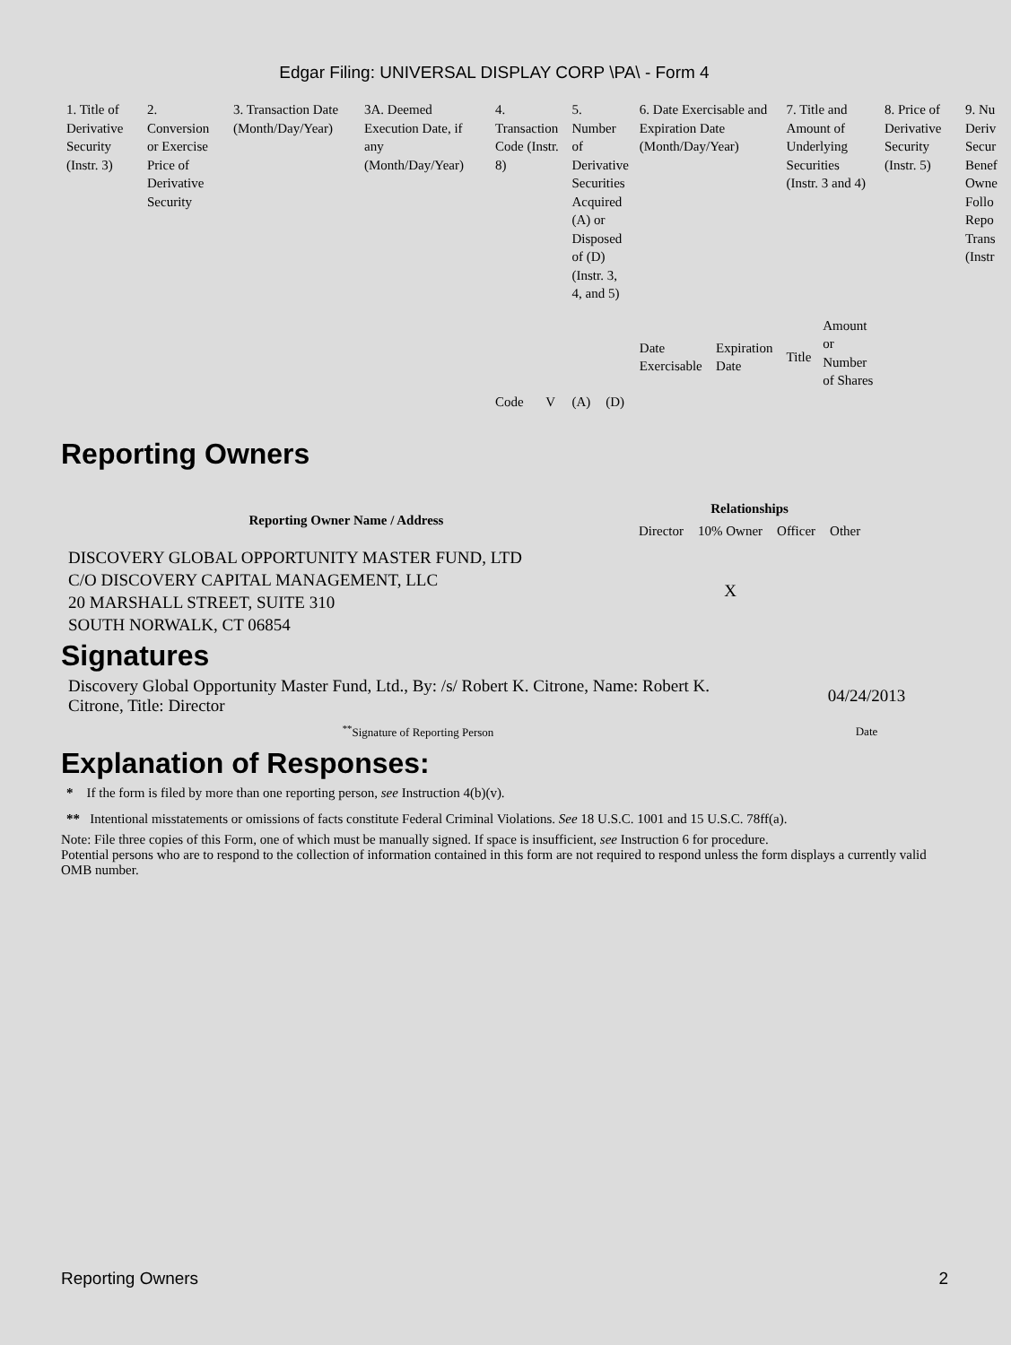Edgar Filing: UNIVERSAL DISPLAY CORP \PA\ - Form 4
| 1. Title of Derivative Security (Instr. 3) | 2. Conversion or Exercise Price of Derivative Security | 3. Transaction Date (Month/Day/Year) | 3A. Deemed Execution Date, if any (Month/Day/Year) | 4. Transaction Code (Instr. 8) | | 5. Number of Derivative Securities Acquired (A) or Disposed of (D) (Instr. 3, 4, and 5) | | 6. Date Exercisable and Expiration Date (Month/Day/Year) | | 7. Title and Amount of Underlying Securities (Instr. 3 and 4) | | 8. Price of Derivative Security (Instr. 5) | 9. Nu Deriv Secur Benef Owne Follo Repo Trans (Instr |
| | | | | Code | V | (A) | (D) | Date Exercisable | Expiration Date | Title | Amount or Number of Shares | | |
Reporting Owners
| Reporting Owner Name / Address | Relationships | | | |
| --- | --- | --- | --- | --- |
| | Director | 10% Owner | Officer | Other |
| DISCOVERY GLOBAL OPPORTUNITY MASTER FUND, LTD C/O DISCOVERY CAPITAL MANAGEMENT, LLC 20 MARSHALL STREET, SUITE 310 SOUTH NORWALK, CT 06854 | | X | | |
Signatures
| Discovery Global Opportunity Master Fund, Ltd., By: /s/ Robert K. Citrone, Name: Robert K. Citrone, Title: Director | 04/24/2013 |
| <sup>**</sup> Signature of Reporting Person | Date |
Explanation of Responses:
* If the form is filed by more than one reporting person, see Instruction 4(b)(v).
** Intentional misstatements or omissions of facts constitute Federal Criminal Violations. See 18 U.S.C. 1001 and 15 U.S.C. 78ff(a).
Note: File three copies of this Form, one of which must be manually signed. If space is insufficient, see Instruction 6 for procedure.
Potential persons who are to respond to the collection of information contained in this form are not required to respond unless the form displays a currently valid OMB number.
Reporting Owners 2